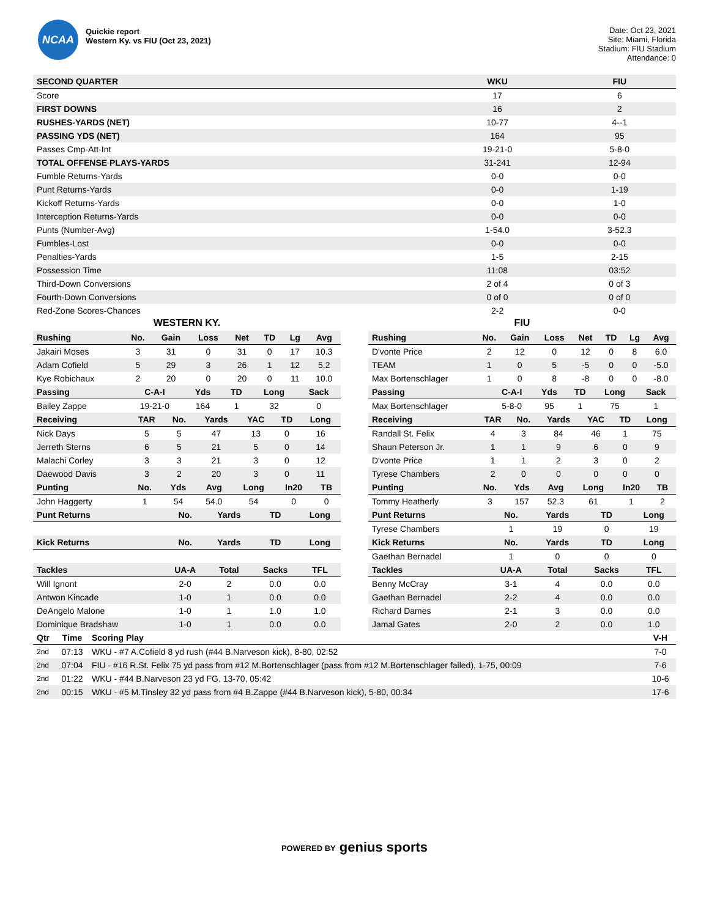NCAA
Quickie report
Western Ky. vs FIU (Oct 23, 2021)
Date: Oct 23, 2021
Site: Miami, Florida
Stadium: FIU Stadium
Attendance: 0
| SECOND QUARTER | WKU | FIU |
| --- | --- | --- |
| Score | 17 | 6 |
| FIRST DOWNS | 16 | 2 |
| RUSHES-YARDS (NET) | 10-77 | 4--1 |
| PASSING YDS (NET) | 164 | 95 |
| Passes Cmp-Att-Int | 19-21-0 | 5-8-0 |
| TOTAL OFFENSE PLAYS-YARDS | 31-241 | 12-94 |
| Fumble Returns-Yards | 0-0 | 0-0 |
| Punt Returns-Yards | 0-0 | 1-19 |
| Kickoff Returns-Yards | 0-0 | 1-0 |
| Interception Returns-Yards | 0-0 | 0-0 |
| Punts (Number-Avg) | 1-54.0 | 3-52.3 |
| Fumbles-Lost | 0-0 | 0-0 |
| Penalties-Yards | 1-5 | 2-15 |
| Possession Time | 11:08 | 03:52 |
| Third-Down Conversions | 2 of 4 | 0 of 3 |
| Fourth-Down Conversions | 0 of 0 | 0 of 0 |
| Red-Zone Scores-Chances | 2-2 | 0-0 |
WESTERN KY.
| Rushing | No. | Gain | Loss | Net | TD | Lg | Avg |
| --- | --- | --- | --- | --- | --- | --- | --- |
| Jakairi Moses | 3 | 31 | 0 | 31 | 0 | 17 | 10.3 |
| Adam Cofield | 5 | 29 | 3 | 26 | 1 | 12 | 5.2 |
| Kye Robichaux | 2 | 20 | 0 | 20 | 0 | 11 | 10.0 |
| Passing | C-A-I | Yds | TD | Long | Sack |
| --- | --- | --- | --- | --- | --- |
| Bailey Zappe | 19-21-0 | 164 | 1 | 32 | 0 |
| Receiving | TAR | No. | Yards | YAC | TD | Long |
| --- | --- | --- | --- | --- | --- | --- |
| Nick Days | 5 | 5 | 47 | 13 | 0 | 16 |
| Jerreth Sterns | 6 | 5 | 21 | 5 | 0 | 14 |
| Malachi Corley | 3 | 3 | 21 | 3 | 0 | 12 |
| Daewood Davis | 3 | 2 | 20 | 3 | 0 | 11 |
| Punting | No. | Yds | Avg | Long | In20 | TB |
| --- | --- | --- | --- | --- | --- | --- |
| John Haggerty | 1 | 54 | 54.0 | 54 | 0 | 0 |
| Punt Returns | No. | Yards | TD | Long |
| --- | --- | --- | --- | --- |
| Kick Returns | No. | Yards | TD | Long |
| Tackles | UA-A | Total | Sacks | TFL |
| Will Ignont | 2-0 | 2 | 0.0 | 0.0 |
| Antwon Kincade | 1-0 | 1 | 0.0 | 0.0 |
| DeAngelo Malone | 1-0 | 1 | 1.0 | 1.0 |
| Dominique Bradshaw | 1-0 | 1 | 0.0 | 0.0 |
FIU
| Rushing | No. | Gain | Loss | Net | TD | Lg | Avg |
| --- | --- | --- | --- | --- | --- | --- | --- |
| D'vonte Price | 2 | 12 | 0 | 12 | 0 | 8 | 6.0 |
| TEAM | 1 | 0 | 5 | -5 | 0 | 0 | -5.0 |
| Max Bortenschlager | 1 | 0 | 8 | -8 | 0 | 0 | -8.0 |
| Passing | C-A-I | Yds | TD | Long | Sack |
| --- | --- | --- | --- | --- | --- |
| Max Bortenschlager | 5-8-0 | 95 | 1 | 75 | 1 |
| Receiving | TAR | No. | Yards | YAC | TD | Long |
| --- | --- | --- | --- | --- | --- | --- |
| Randall St. Felix | 4 | 3 | 84 | 46 | 1 | 75 |
| Shaun Peterson Jr. | 1 | 1 | 9 | 6 | 0 | 9 |
| D'vonte Price | 1 | 1 | 2 | 3 | 0 | 2 |
| Tyrese Chambers | 2 | 0 | 0 | 0 | 0 | 0 |
| Punting | No. | Yds | Avg | Long | In20 | TB |
| --- | --- | --- | --- | --- | --- | --- |
| Tommy Heatherly | 3 | 157 | 52.3 | 61 | 1 | 2 |
| Punt Returns | No. | Yards | TD | Long |
| --- | --- | --- | --- | --- |
| Tyrese Chambers | 1 | 19 | 0 | 19 |
| Kick Returns | No. | Yards | TD | Long |
| Gaethan Bernadel | 1 | 0 | 0 | 0 |
| Tackles | UA-A | Total | Sacks | TFL |
| Benny McCray | 3-1 | 4 | 0.0 | 0.0 |
| Gaethan Bernadel | 2-2 | 4 | 0.0 | 0.0 |
| Richard Dames | 2-1 | 3 | 0.0 | 0.0 |
| Jamal Gates | 2-0 | 2 | 0.0 | 1.0 |
| Qtr | Time | Scoring Play | V-H |
| --- | --- | --- | --- |
| 2nd | 07:13 | WKU - #7 A.Cofield 8 yd rush (#44 B.Narveson kick), 8-80, 02:52 | 7-0 |
| 2nd | 07:04 | FIU - #16 R.St. Felix 75 yd pass from #12 M.Bortenschlager (pass from #12 M.Bortenschlager failed), 1-75, 00:09 | 7-6 |
| 2nd | 01:22 | WKU - #44 B.Narveson 23 yd FG, 13-70, 05:42 | 10-6 |
| 2nd | 00:15 | WKU - #5 M.Tinsley 32 yd pass from #4 B.Zappe (#44 B.Narveson kick), 5-80, 00:34 | 17-6 |
POWERED BY genius sports